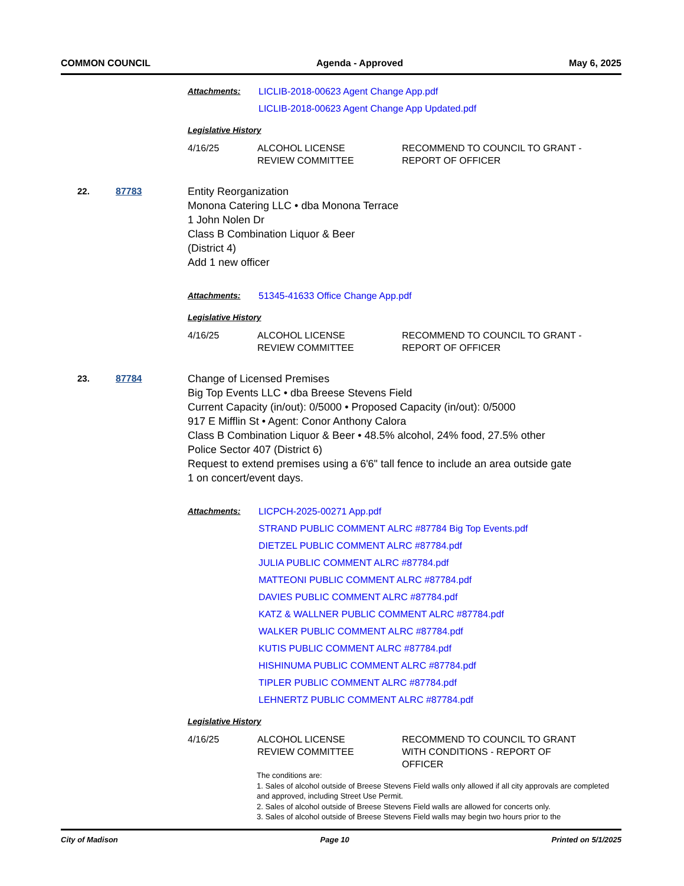COMMON COUNCIL Agenda - Approved May 6, 2025
Attachments: LICLIB-2018-00623 Agent Change App.pdf
LICLIB-2018-00623 Agent Change App Updated.pdf
Legislative History
| 4/16/25 | ALCOHOL LICENSE REVIEW COMMITTEE | RECOMMEND TO COUNCIL TO GRANT - REPORT OF OFFICER |
22. 87783 Entity Reorganization
Monona Catering LLC • dba Monona Terrace
1 John Nolen Dr
Class B Combination Liquor & Beer
(District 4)
Add 1 new officer
Attachments: 51345-41633 Office Change App.pdf
Legislative History
| 4/16/25 | ALCOHOL LICENSE REVIEW COMMITTEE | RECOMMEND TO COUNCIL TO GRANT - REPORT OF OFFICER |
23. 87784 Change of Licensed Premises
Big Top Events LLC • dba Breese Stevens Field
Current Capacity (in/out): 0/5000 • Proposed Capacity (in/out): 0/5000
917 E Mifflin St • Agent: Conor Anthony Calora
Class B Combination Liquor & Beer • 48.5% alcohol, 24% food, 27.5% other
Police Sector 407 (District 6)
Request to extend premises using a 6'6" tall fence to include an area outside gate 1 on concert/event days.
Attachments: LICPCH-2025-00271 App.pdf
STRAND PUBLIC COMMENT ALRC #87784 Big Top Events.pdf
DIETZEL PUBLIC COMMENT ALRC #87784.pdf
JULIA PUBLIC COMMENT ALRC #87784.pdf
MATTEONI PUBLIC COMMENT ALRC #87784.pdf
DAVIES PUBLIC COMMENT ALRC #87784.pdf
KATZ & WALLNER PUBLIC COMMENT ALRC #87784.pdf
WALKER PUBLIC COMMENT ALRC #87784.pdf
KUTIS PUBLIC COMMENT ALRC #87784.pdf
HISHINUMA PUBLIC COMMENT ALRC #87784.pdf
TIPLER PUBLIC COMMENT ALRC #87784.pdf
LEHNERTZ PUBLIC COMMENT ALRC #87784.pdf
Legislative History
| 4/16/25 | ALCOHOL LICENSE REVIEW COMMITTEE | RECOMMEND TO COUNCIL TO GRANT WITH CONDITIONS - REPORT OF OFFICER |
The conditions are:
1. Sales of alcohol outside of Breese Stevens Field walls only allowed if all city approvals are completed and approved, including Street Use Permit.
2. Sales of alcohol outside of Breese Stevens Field walls are allowed for concerts only.
3. Sales of alcohol outside of Breese Stevens Field walls may begin two hours prior to the
City of Madison Page 10 Printed on 5/1/2025